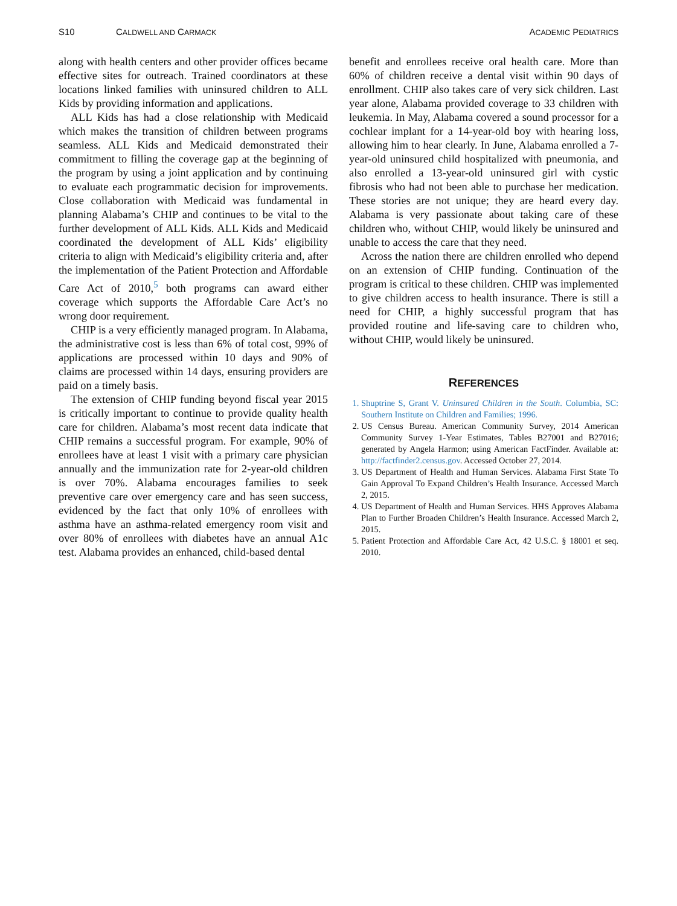S10 CALDWELL AND CARMACK ACADEMIC PEDIATRICS
along with health centers and other provider offices became effective sites for outreach. Trained coordinators at these locations linked families with uninsured children to ALL Kids by providing information and applications.
ALL Kids has had a close relationship with Medicaid which makes the transition of children between programs seamless. ALL Kids and Medicaid demonstrated their commitment to filling the coverage gap at the beginning of the program by using a joint application and by continuing to evaluate each programmatic decision for improvements. Close collaboration with Medicaid was fundamental in planning Alabama’s CHIP and continues to be vital to the further development of ALL Kids. ALL Kids and Medicaid coordinated the development of ALL Kids’ eligibility criteria to align with Medicaid’s eligibility criteria and, after the implementation of the Patient Protection and Affordable Care Act of 2010,<sup>5</sup> both programs can award either coverage which supports the Affordable Care Act’s no wrong door requirement.
CHIP is a very efficiently managed program. In Alabama, the administrative cost is less than 6% of total cost, 99% of applications are processed within 10 days and 90% of claims are processed within 14 days, ensuring providers are paid on a timely basis.
The extension of CHIP funding beyond fiscal year 2015 is critically important to continue to provide quality health care for children. Alabama’s most recent data indicate that CHIP remains a successful program. For example, 90% of enrollees have at least 1 visit with a primary care physician annually and the immunization rate for 2-year-old children is over 70%. Alabama encourages families to seek preventive care over emergency care and has seen success, evidenced by the fact that only 10% of enrollees with asthma have an asthma-related emergency room visit and over 80% of enrollees with diabetes have an annual A1c test. Alabama provides an enhanced, child-based dental
benefit and enrollees receive oral health care. More than 60% of children receive a dental visit within 90 days of enrollment. CHIP also takes care of very sick children. Last year alone, Alabama provided coverage to 33 children with leukemia. In May, Alabama covered a sound processor for a cochlear implant for a 14-year-old boy with hearing loss, allowing him to hear clearly. In June, Alabama enrolled a 7-year-old uninsured child hospitalized with pneumonia, and also enrolled a 13-year-old uninsured girl with cystic fibrosis who had not been able to purchase her medication. These stories are not unique; they are heard every day. Alabama is very passionate about taking care of these children who, without CHIP, would likely be uninsured and unable to access the care that they need.
Across the nation there are children enrolled who depend on an extension of CHIP funding. Continuation of the program is critical to these children. CHIP was implemented to give children access to health insurance. There is still a need for CHIP, a highly successful program that has provided routine and life-saving care to children who, without CHIP, would likely be uninsured.
REFERENCES
1. Shuptrine S, Grant V. Uninsured Children in the South. Columbia, SC: Southern Institute on Children and Families; 1996.
2. US Census Bureau. American Community Survey, 2014 American Community Survey 1-Year Estimates, Tables B27001 and B27016; generated by Angela Harmon; using American FactFinder. Available at: http://factfinder2.census.gov. Accessed October 27, 2014.
3. US Department of Health and Human Services. Alabama First State To Gain Approval To Expand Children’s Health Insurance. Accessed March 2, 2015.
4. US Department of Health and Human Services. HHS Approves Alabama Plan to Further Broaden Children’s Health Insurance. Accessed March 2, 2015.
5. Patient Protection and Affordable Care Act, 42 U.S.C. § 18001 et seq. 2010.